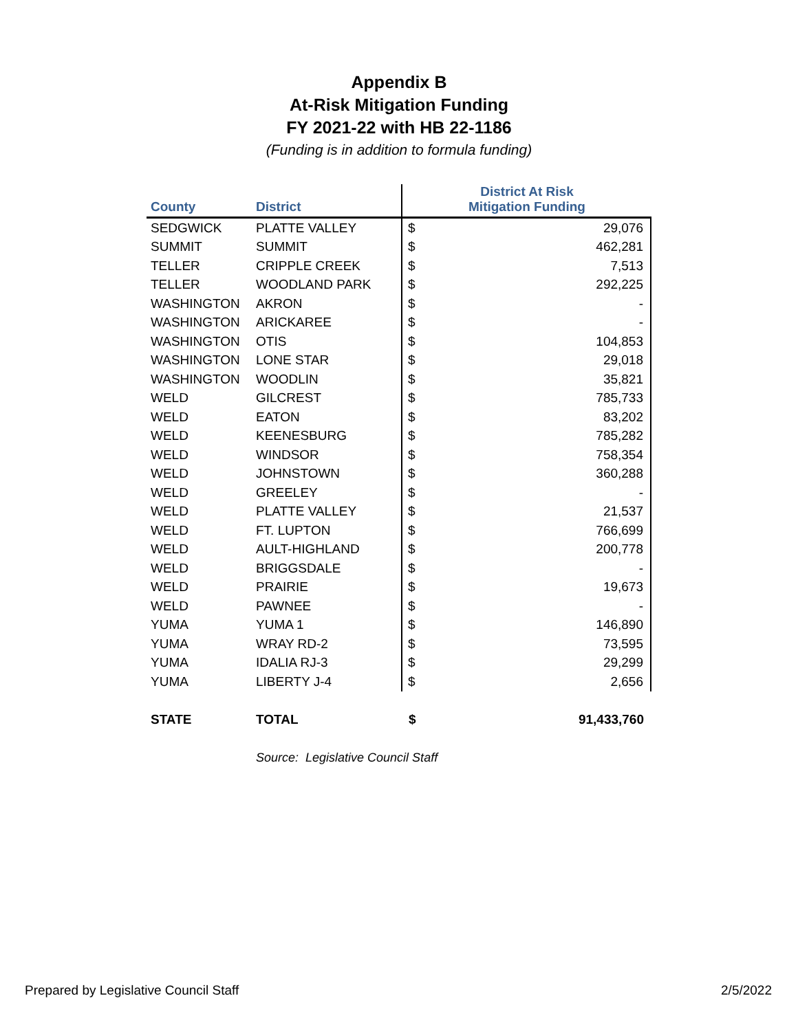Appendix B
At-Risk Mitigation Funding
FY 2021-22 with HB 22-1186
(Funding is in addition to formula funding)
| County | District | District At Risk Mitigation Funding | |
| --- | --- | --- | --- |
| SEDGWICK | PLATTE VALLEY | $ | 29,076 |
| SUMMIT | SUMMIT | $ | 462,281 |
| TELLER | CRIPPLE CREEK | $ | 7,513 |
| TELLER | WOODLAND PARK | $ | 292,225 |
| WASHINGTON | AKRON | $ | - |
| WASHINGTON | ARICKAREE | $ | - |
| WASHINGTON | OTIS | $ | 104,853 |
| WASHINGTON | LONE STAR | $ | 29,018 |
| WASHINGTON | WOODLIN | $ | 35,821 |
| WELD | GILCREST | $ | 785,733 |
| WELD | EATON | $ | 83,202 |
| WELD | KEENESBURG | $ | 785,282 |
| WELD | WINDSOR | $ | 758,354 |
| WELD | JOHNSTOWN | $ | 360,288 |
| WELD | GREELEY | $ | - |
| WELD | PLATTE VALLEY | $ | 21,537 |
| WELD | FT. LUPTON | $ | 766,699 |
| WELD | AULT-HIGHLAND | $ | 200,778 |
| WELD | BRIGGSDALE | $ | - |
| WELD | PRAIRIE | $ | 19,673 |
| WELD | PAWNEE | $ | - |
| YUMA | YUMA 1 | $ | 146,890 |
| YUMA | WRAY RD-2 | $ | 73,595 |
| YUMA | IDALIA RJ-3 | $ | 29,299 |
| YUMA | LIBERTY J-4 | $ | 2,656 |
| STATE | TOTAL | $ | 91,433,760 |
Source: Legislative Council Staff
Prepared by Legislative Council Staff 2/5/2022